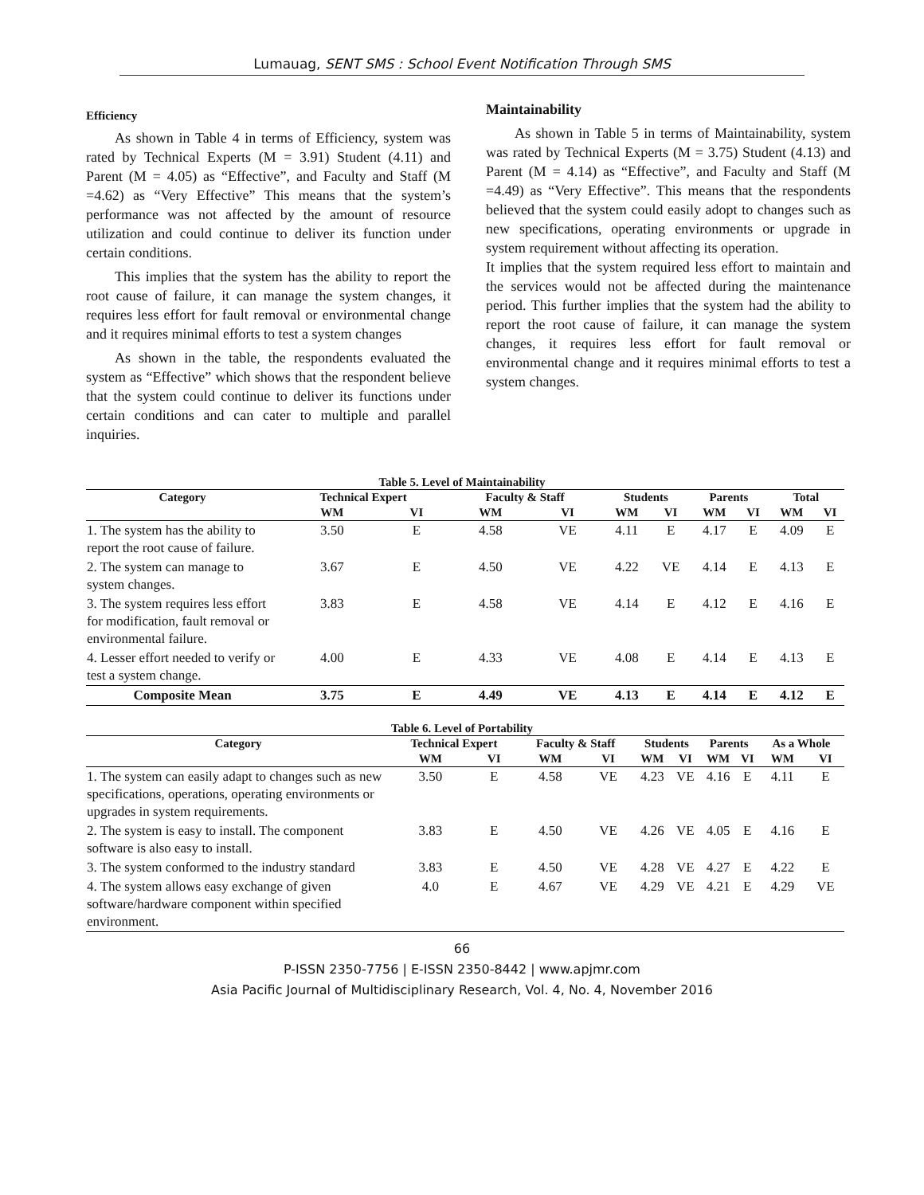Lumauag, SENT SMS : School Event Notification Through SMS
Efficiency
As shown in Table 4 in terms of Efficiency, system was rated by Technical Experts (M = 3.91) Student (4.11) and Parent (M = 4.05) as “Effective”, and Faculty and Staff (M =4.62) as “Very Effective” This means that the system’s performance was not affected by the amount of resource utilization and could continue to deliver its function under certain conditions.
This implies that the system has the ability to report the root cause of failure, it can manage the system changes, it requires less effort for fault removal or environmental change and it requires minimal efforts to test a system changes
As shown in the table, the respondents evaluated the system as “Effective” which shows that the respondent believe that the system could continue to deliver its functions under certain conditions and can cater to multiple and parallel inquiries.
Maintainability
As shown in Table 5 in terms of Maintainability, system was rated by Technical Experts (M = 3.75) Student (4.13) and Parent (M = 4.14) as “Effective”, and Faculty and Staff (M =4.49) as “Very Effective”. This means that the respondents believed that the system could easily adopt to changes such as new specifications, operating environments or upgrade in system requirement without affecting its operation.
It implies that the system required less effort to maintain and the services would not be affected during the maintenance period. This further implies that the system had the ability to report the root cause of failure, it can manage the system changes, it requires less effort for fault removal or environmental change and it requires minimal efforts to test a system changes.
Table 5. Level of Maintainability
| Category | Technical Expert | | Faculty & Staff | | Students | | Parents | | Total | |
| --- | --- | --- | --- | --- | --- | --- | --- | --- | --- | --- |
| | WM | VI | WM | VI | WM | VI | WM | VI | WM | VI |
| 1. The system has the ability to report the root cause of failure. | 3.50 | E | 4.58 | VE | 4.11 | E | 4.17 | E | 4.09 | E |
| 2. The system can manage to system changes. | 3.67 | E | 4.50 | VE | 4.22 | VE | 4.14 | E | 4.13 | E |
| 3. The system requires less effort for modification, fault removal or environmental failure. | 3.83 | E | 4.58 | VE | 4.14 | E | 4.12 | E | 4.16 | E |
| 4. Lesser effort needed to verify or test a system change. | 4.00 | E | 4.33 | VE | 4.08 | E | 4.14 | E | 4.13 | E |
| Composite Mean | 3.75 | E | 4.49 | VE | 4.13 | E | 4.14 | E | 4.12 | E |
Table 6. Level of Portability
| Category | Technical Expert | | Faculty & Staff | | Students | | Parents | | As a Whole | |
| --- | --- | --- | --- | --- | --- | --- | --- | --- | --- | --- |
| | WM | VI | WM | VI | WM | VI | WM | VI | WM | VI |
| 1. The system can easily adapt to changes such as new specifications, operations, operating environments or upgrades in system requirements. | 3.50 | E | 4.58 | VE | 4.23 | VE | 4.16 | E | 4.11 | E |
| 2. The system is easy to install. The component software is also easy to install. | 3.83 | E | 4.50 | VE | 4.26 | VE | 4.05 | E | 4.16 | E |
| 3. The system conformed to the industry standard | 3.83 | E | 4.50 | VE | 4.28 | VE | 4.27 | E | 4.22 | E |
| 4. The system allows easy exchange of given software/hardware component within specified environment. | 4.0 | E | 4.67 | VE | 4.29 | VE | 4.21 | E | 4.29 | VE |
66
P-ISSN 2350-7756 | E-ISSN 2350-8442 | www.apjmr.com
Asia Pacific Journal of Multidisciplinary Research, Vol. 4, No. 4, November 2016